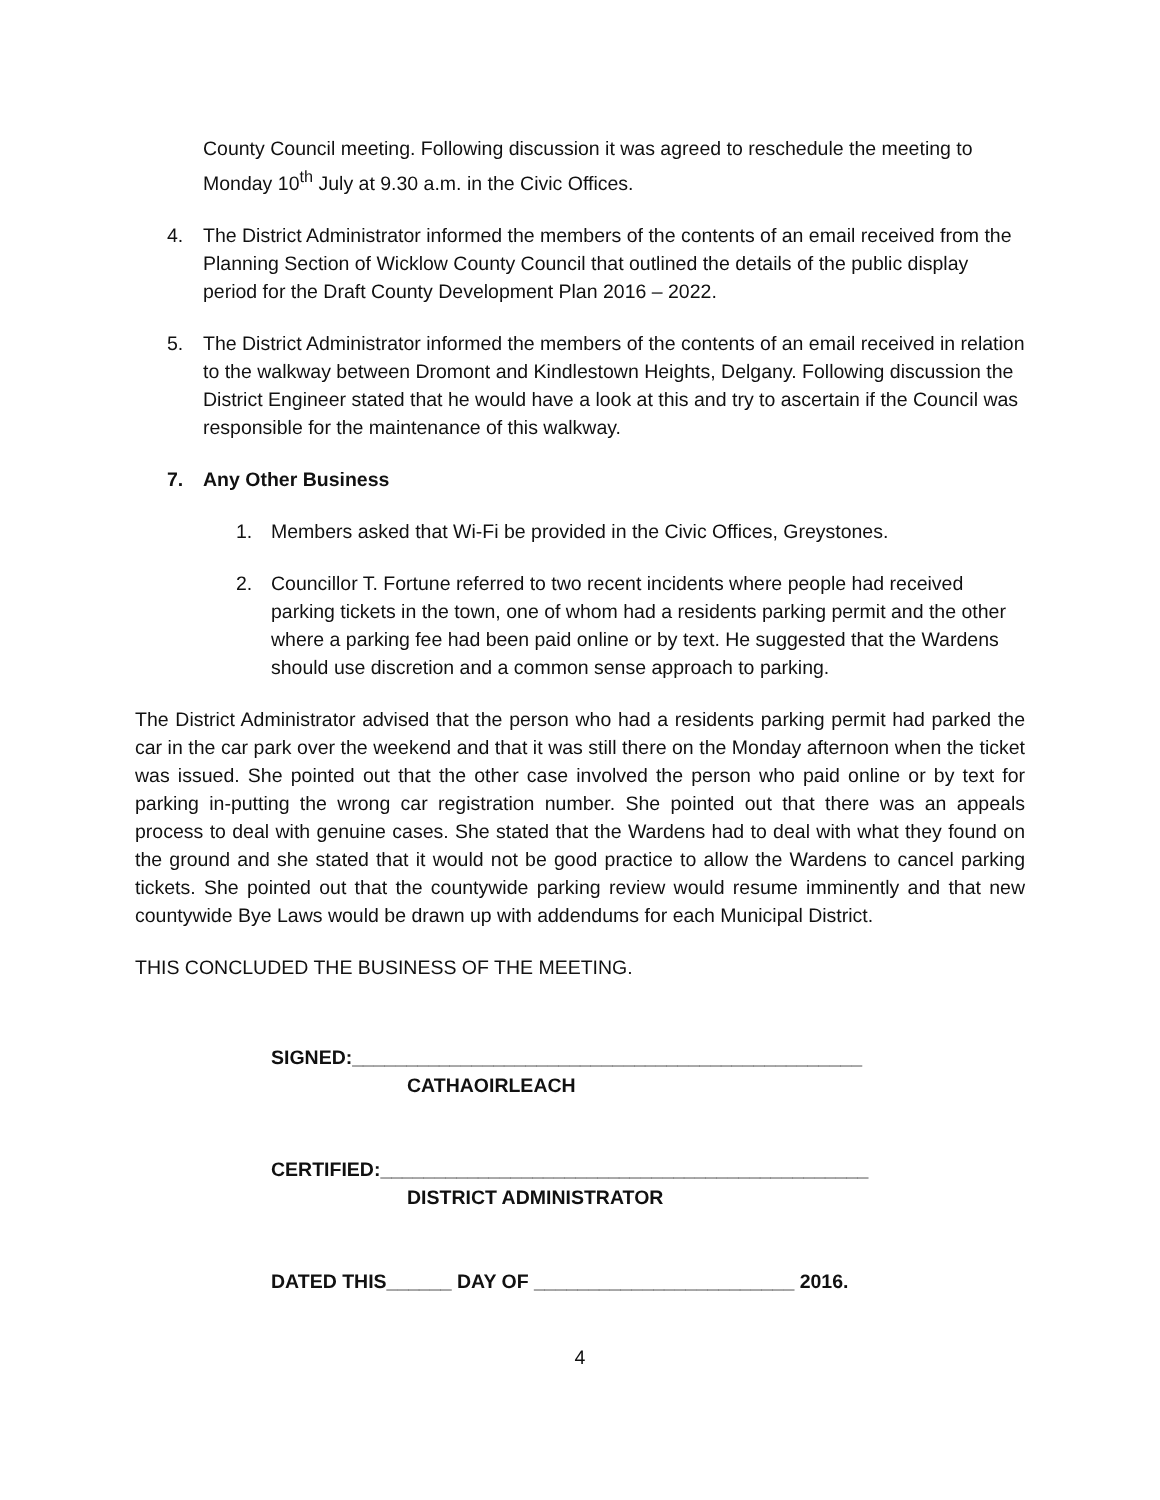County Council meeting. Following discussion it was agreed to reschedule the meeting to Monday 10<sup>th</sup> July at 9.30 a.m. in the Civic Offices.
4. The District Administrator informed the members of the contents of an email received from the Planning Section of Wicklow County Council that outlined the details of the public display period for the Draft County Development Plan 2016 – 2022.
5. The District Administrator informed the members of the contents of an email received in relation to the walkway between Dromont and Kindlestown Heights, Delgany. Following discussion the District Engineer stated that he would have a look at this and try to ascertain if the Council was responsible for the maintenance of this walkway.
7. Any Other Business
1. Members asked that Wi-Fi be provided in the Civic Offices, Greystones.
2. Councillor T. Fortune referred to two recent incidents where people had received parking tickets in the town, one of whom had a residents parking permit and the other where a parking fee had been paid online or by text. He suggested that the Wardens should use discretion and a common sense approach to parking.
The District Administrator advised that the person who had a residents parking permit had parked the car in the car park over the weekend and that it was still there on the Monday afternoon when the ticket was issued. She pointed out that the other case involved the person who paid online or by text for parking in-putting the wrong car registration number. She pointed out that there was an appeals process to deal with genuine cases. She stated that the Wardens had to deal with what they found on the ground and she stated that it would not be good practice to allow the Wardens to cancel parking tickets. She pointed out that the countywide parking review would resume imminently and that new countywide Bye Laws would be drawn up with addendums for each Municipal District.
THIS CONCLUDED THE BUSINESS OF THE MEETING.
SIGNED:_______________________________________________
CATHAOIRLEACH
CERTIFIED:_____________________________________________
DISTRICT ADMINISTRATOR
DATED THIS______ DAY OF ________________________ 2016.
4